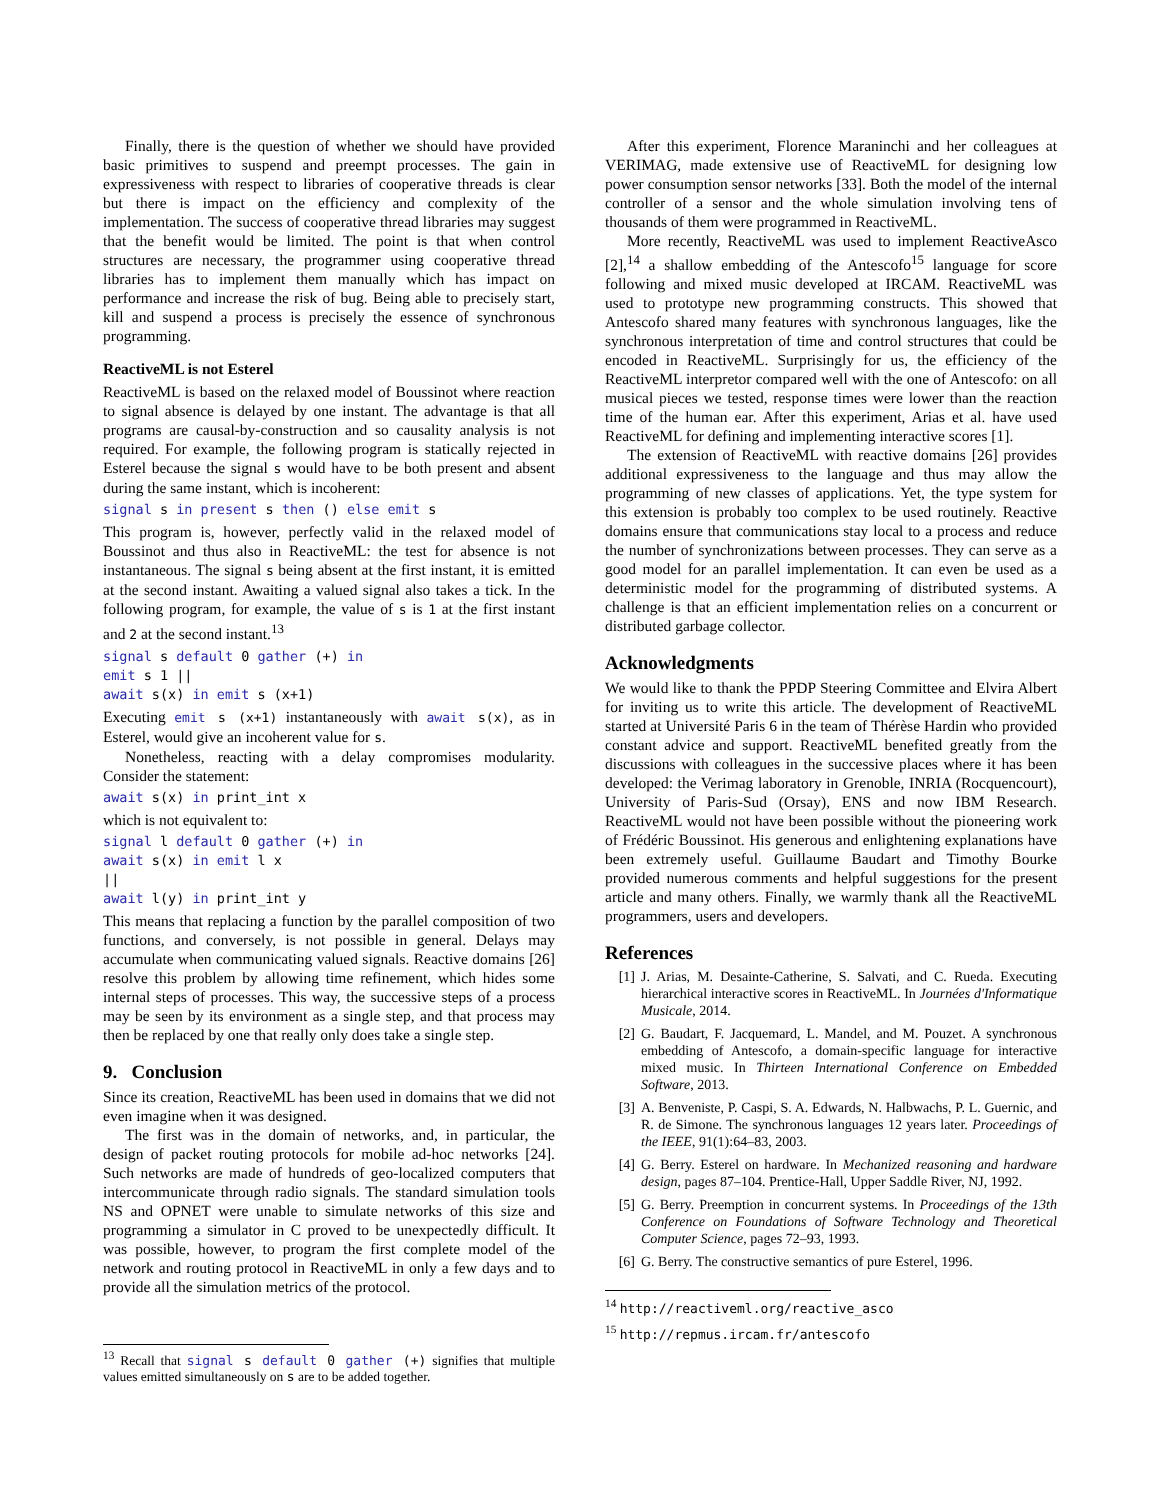Finally, there is the question of whether we should have provided basic primitives to suspend and preempt processes. The gain in expressiveness with respect to libraries of cooperative threads is clear but there is impact on the efficiency and complexity of the implementation. The success of cooperative thread libraries may suggest that the benefit would be limited. The point is that when control structures are necessary, the programmer using cooperative thread libraries has to implement them manually which has impact on performance and increase the risk of bug. Being able to precisely start, kill and suspend a process is precisely the essence of synchronous programming.
ReactiveML is not Esterel
ReactiveML is based on the relaxed model of Boussinot where reaction to signal absence is delayed by one instant. The advantage is that all programs are causal-by-construction and so causality analysis is not required. For example, the following program is statically rejected in Esterel because the signal s would have to be both present and absent during the same instant, which is incoherent:
signal s in present s then () else emit s
This program is, however, perfectly valid in the relaxed model of Boussinot and thus also in ReactiveML: the test for absence is not instantaneous. The signal s being absent at the first instant, it is emitted at the second instant. Awaiting a valued signal also takes a tick. In the following program, for example, the value of s is 1 at the first instant and 2 at the second instant.<sup>13</sup>
signal s default 0 gather (+) in
emit s 1 ||
await s(x) in emit s (x+1)
Executing emit s (x+1) instantaneously with await s(x), as in Esterel, would give an incoherent value for s.
Nonetheless, reacting with a delay compromises modularity. Consider the statement:
await s(x) in print_int x
which is not equivalent to:
signal l default 0 gather (+) in
await s(x) in emit l x
||
await l(y) in print_int y
This means that replacing a function by the parallel composition of two functions, and conversely, is not possible in general. Delays may accumulate when communicating valued signals. Reactive domains [26] resolve this problem by allowing time refinement, which hides some internal steps of processes. This way, the successive steps of a process may be seen by its environment as a single step, and that process may then be replaced by one that really only does take a single step.
9. Conclusion
Since its creation, ReactiveML has been used in domains that we did not even imagine when it was designed.
The first was in the domain of networks, and, in particular, the design of packet routing protocols for mobile ad-hoc networks [24]. Such networks are made of hundreds of geo-localized computers that intercommunicate through radio signals. The standard simulation tools NS and OPNET were unable to simulate networks of this size and programming a simulator in C proved to be unexpectedly difficult. It was possible, however, to program the first complete model of the network and routing protocol in ReactiveML in only a few days and to provide all the simulation metrics of the protocol.
<sup>13</sup> Recall that signal s default 0 gather (+) signifies that multiple values emitted simultaneously on s are to be added together.
After this experiment, Florence Maraninchi and her colleagues at VERIMAG, made extensive use of ReactiveML for designing low power consumption sensor networks [33]. Both the model of the internal controller of a sensor and the whole simulation involving tens of thousands of them were programmed in ReactiveML.
More recently, ReactiveML was used to implement ReactiveAsco [2],<sup>14</sup> a shallow embedding of the Antescofo<sup>15</sup> language for score following and mixed music developed at IRCAM. ReactiveML was used to prototype new programming constructs. This showed that Antescofo shared many features with synchronous languages, like the synchronous interpretation of time and control structures that could be encoded in ReactiveML. Surprisingly for us, the efficiency of the ReactiveML interpretor compared well with the one of Antescofo: on all musical pieces we tested, response times were lower than the reaction time of the human ear. After this experiment, Arias et al. have used ReactiveML for defining and implementing interactive scores [1].
The extension of ReactiveML with reactive domains [26] provides additional expressiveness to the language and thus may allow the programming of new classes of applications. Yet, the type system for this extension is probably too complex to be used routinely. Reactive domains ensure that communications stay local to a process and reduce the number of synchronizations between processes. They can serve as a good model for an parallel implementation. It can even be used as a deterministic model for the programming of distributed systems. A challenge is that an efficient implementation relies on a concurrent or distributed garbage collector.
Acknowledgments
We would like to thank the PPDP Steering Committee and Elvira Albert for inviting us to write this article. The development of ReactiveML started at Université Paris 6 in the team of Thérèse Hardin who provided constant advice and support. ReactiveML benefited greatly from the discussions with colleagues in the successive places where it has been developed: the Verimag laboratory in Grenoble, INRIA (Rocquencourt), University of Paris-Sud (Orsay), ENS and now IBM Research. ReactiveML would not have been possible without the pioneering work of Frédéric Boussinot. His generous and enlightening explanations have been extremely useful. Guillaume Baudart and Timothy Bourke provided numerous comments and helpful suggestions for the present article and many others. Finally, we warmly thank all the ReactiveML programmers, users and developers.
References
[1] J. Arias, M. Desainte-Catherine, S. Salvati, and C. Rueda. Executing hierarchical interactive scores in ReactiveML. In Journées d'Informatique Musicale, 2014.
[2] G. Baudart, F. Jacquemard, L. Mandel, and M. Pouzet. A synchronous embedding of Antescofo, a domain-specific language for interactive mixed music. In Thirteen International Conference on Embedded Software, 2013.
[3] A. Benveniste, P. Caspi, S. A. Edwards, N. Halbwachs, P. L. Guernic, and R. de Simone. The synchronous languages 12 years later. Proceedings of the IEEE, 91(1):64–83, 2003.
[4] G. Berry. Esterel on hardware. In Mechanized reasoning and hardware design, pages 87–104. Prentice-Hall, Upper Saddle River, NJ, 1992.
[5] G. Berry. Preemption in concurrent systems. In Proceedings of the 13th Conference on Foundations of Software Technology and Theoretical Computer Science, pages 72–93, 1993.
[6] G. Berry. The constructive semantics of pure Esterel, 1996.
<sup>14</sup> http://reactiveml.org/reactive_asco
<sup>15</sup> http://repmus.ircam.fr/antescofo